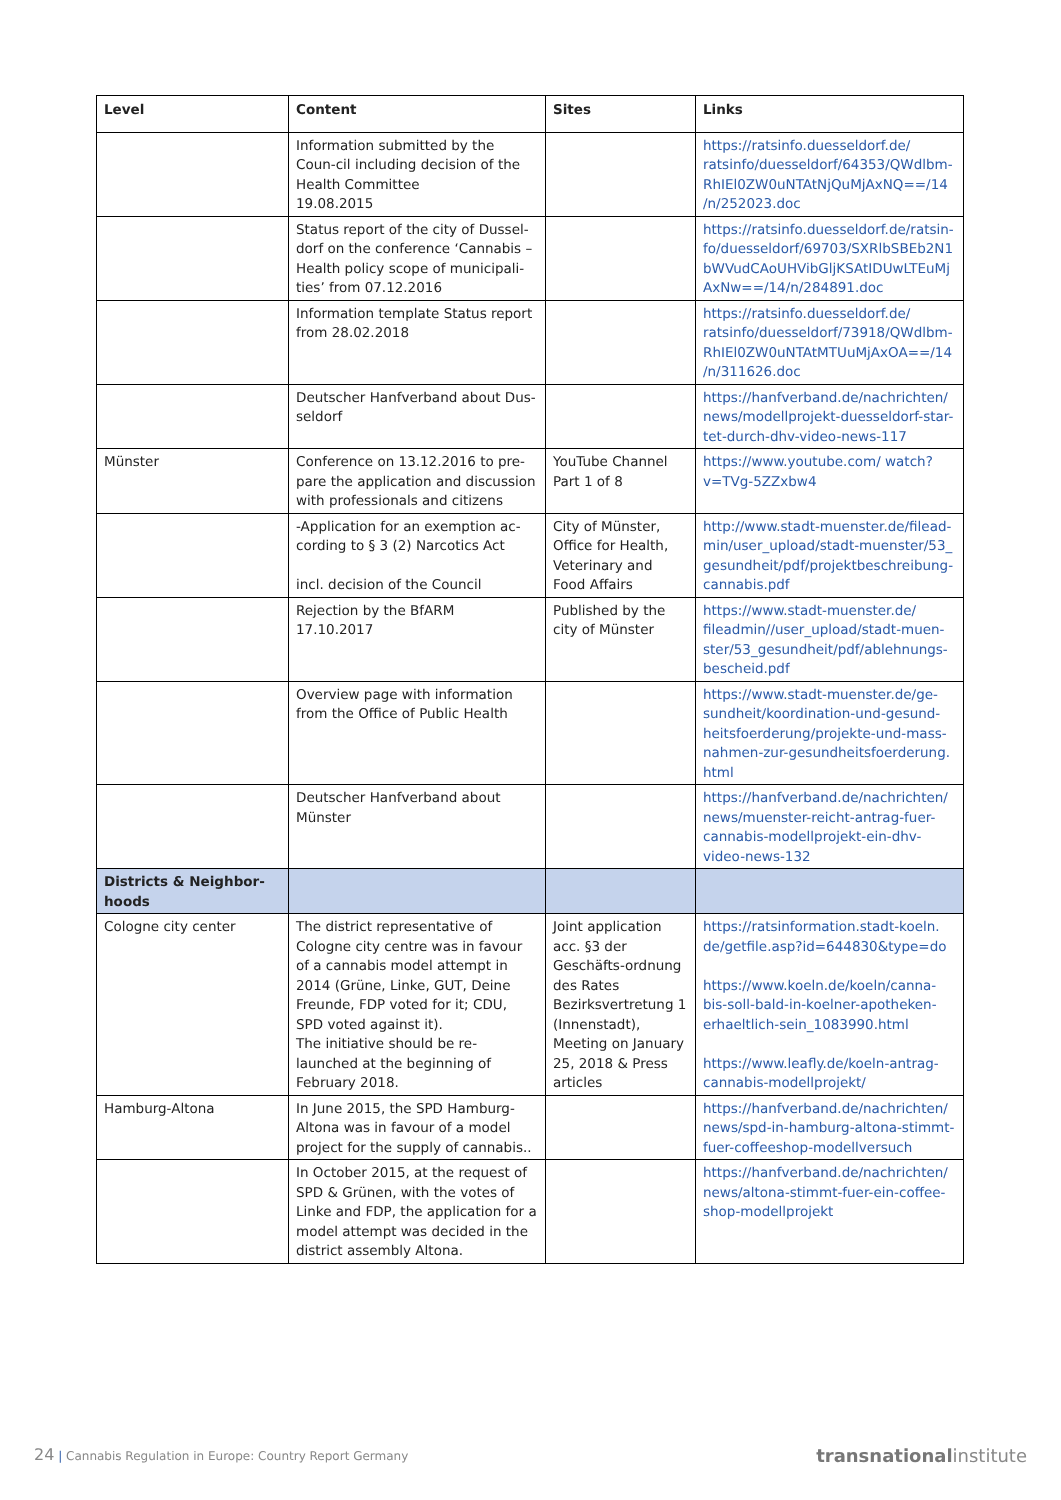| Level | Content | Sites | Links |
| --- | --- | --- | --- |
| | Information submitted by the Coun-cil including decision of the Health Committee 19.08.2015 | | https://ratsinfo.duesseldorf.de/ ratsinfo/duesseldorf/64353/QWdlbm-RhIEl0ZW0uNTAtNjQuMjAxNQ==/14 /n/252023.doc |
| | Status report of the city of Dussel-dorf on the conference ‘Cannabis – Health policy scope of municipali-ties’ from 07.12.2016 | | https://ratsinfo.duesseldorf.de/ratsin-fo/duesseldorf/69703/SXRlbSBEb2N1 bWVudCAoUHVibGljKSAtIDUwLTEuMj AxNw==/14/n/284891.doc |
| | Information template Status report from 28.02.2018 | | https://ratsinfo.duesseldorf.de/ ratsinfo/duesseldorf/73918/QWdlbm-RhIEl0ZW0uNTAtMTUuMjAxOA==/14 /n/311626.doc |
| | Deutscher Hanfverband about Dus-seldorf | | https://hanfverband.de/nachrichten/ news/modellprojekt-duesseldorf-star-tet-durch-dhv-video-news-117 |
| Münster | Conference on 13.12.2016 to pre-pare the application and discussion with professionals and citizens | YouTube Channel Part 1 of 8 | https://www.youtube.com/ watch?v=TVg-5ZZxbw4 |
| | -Application for an exemption ac-cording to § 3 (2) Narcotics Act incl. decision of the Council | City of Münster, Office for Health, Veterinary and Food Affairs | http://www.stadt-muenster.de/filead-min/user_upload/stadt-muenster/53_ gesundheit/pdf/projektbeschreibung-cannabis.pdf |
| | Rejection by the BfARM 17.10.2017 | Published by the city of Münster | https://www.stadt-muenster.de/ fileadmin//user_upload/stadt-muen-ster/53_gesundheit/pdf/ablehnungs-bescheid.pdf |
| | Overview page with information from the Office of Public Health | | https://www.stadt-muenster.de/ge-sundheit/koordination-und-gesund-heitsfoerderung/projekte-und-mass-nahmen-zur-gesundheitsfoerderung. html |
| | Deutscher Hanfverband about Münster | | https://hanfverband.de/nachrichten/ news/muenster-reicht-antrag-fuer-cannabis-modellprojekt-ein-dhv-video-news-132 |
| Districts & Neighbor-hoods | | | |
| Cologne city center | The district representative of Cologne city centre was in favour of a cannabis model attempt in 2014 (Grüne, Linke, GUT, Deine Freunde, FDP voted for it; CDU, SPD voted against it). The initiative should be re-launched at the beginning of February 2018. | Joint application acc. §3 der Geschäfts-ordnung des Rates Bezirksvertretung 1 (Innenstadt), Meeting on January 25, 2018 & Press articles | https://ratsinformation.stadt-koeln. de/getfile.asp?id=644830&type=do https://www.koeln.de/koeln/canna-bis-soll-bald-in-koelner-apotheken-erhaeltlich-sein_1083990.html https://www.leafly.de/koeln-antrag-cannabis-modellprojekt/ |
| Hamburg-Altona | In June 2015, the SPD Hamburg-Altona was in favour of a model project for the supply of cannabis.. | | https://hanfverband.de/nachrichten/ news/spd-in-hamburg-altona-stimmt-fuer-coffeeshop-modellversuch |
| | In October 2015, at the request of SPD & Grünen, with the votes of Linke and FDP, the application for a model attempt was decided in the district assembly Altona. | | https://hanfverband.de/nachrichten/ news/altona-stimmt-fuer-ein-coffee-shop-modellprojekt |
24 | Cannabis Regulation in Europe: Country Report Germany transnational institute